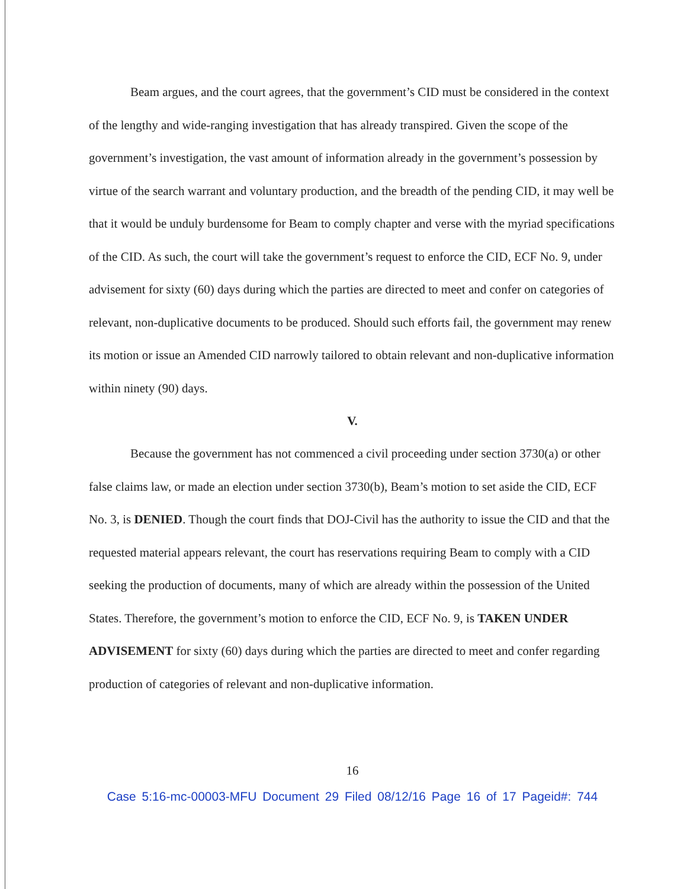Beam argues, and the court agrees, that the government’s CID must be considered in the context of the lengthy and wide-ranging investigation that has already transpired. Given the scope of the government’s investigation, the vast amount of information already in the government’s possession by virtue of the search warrant and voluntary production, and the breadth of the pending CID, it may well be that it would be unduly burdensome for Beam to comply chapter and verse with the myriad specifications of the CID. As such, the court will take the government’s request to enforce the CID, ECF No. 9, under advisement for sixty (60) days during which the parties are directed to meet and confer on categories of relevant, non-duplicative documents to be produced. Should such efforts fail, the government may renew its motion or issue an Amended CID narrowly tailored to obtain relevant and non-duplicative information within ninety (90) days.
V.
Because the government has not commenced a civil proceeding under section 3730(a) or other false claims law, or made an election under section 3730(b), Beam’s motion to set aside the CID, ECF No. 3, is DENIED. Though the court finds that DOJ-Civil has the authority to issue the CID and that the requested material appears relevant, the court has reservations requiring Beam to comply with a CID seeking the production of documents, many of which are already within the possession of the United States. Therefore, the government’s motion to enforce the CID, ECF No. 9, is TAKEN UNDER ADVISEMENT for sixty (60) days during which the parties are directed to meet and confer regarding production of categories of relevant and non-duplicative information.
16
Case 5:16-mc-00003-MFU Document 29 Filed 08/12/16 Page 16 of 17 Pageid#: 744